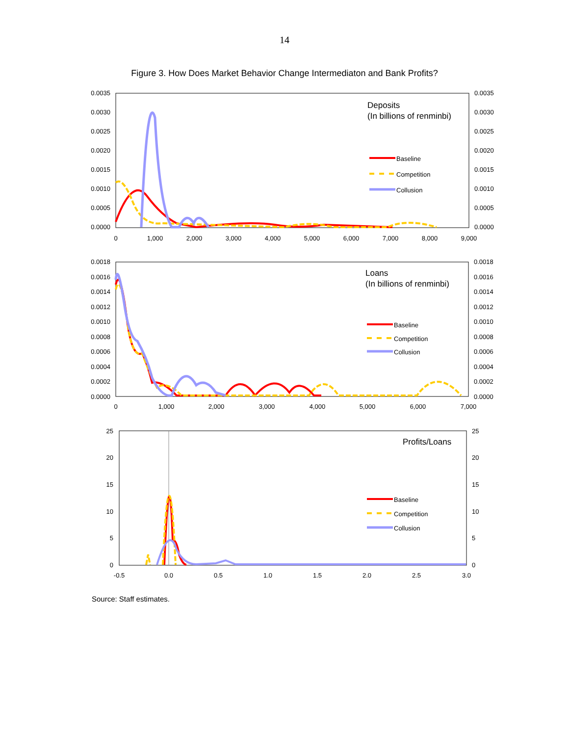14
Figure 3. How Does Market Behavior Change Intermediaton and Bank Profits?
0.0035
0.0030
0.0025
0.0020
0.0015
0.0010
0.0005
0.0000
0.0035
0.0030
0.0025
0.0020
0.0015
0.0010
0.0005
0.0000
0
1,000
2,000
3,000
4,000
5,000
6,000
7,000
8,000
9,000
Deposits
(In billions of renminbi)
Baseline
Competition
Collusion
0.0018
0.0016
0.0014
0.0012
0.0010
0.0008
0.0006
0.0004
0.0002
0.0000
0.0018
0.0016
0.0014
0.0012
0.0010
0.0008
0.0006
0.0004
0.0002
0.0000
0
1,000
2,000
3,000
4,000
5,000
6,000
7,000
Loans
(In billions of renminbi)
Baseline
Competition
Collusion
25
20
15
10
5
0
25
20
15
10
5
0
-0.5
0.0
0.5
1.0
1.5
2.0
2.5
3.0
Profits/Loans
Baseline
Competition
Collusion
Source: Staff estimates.